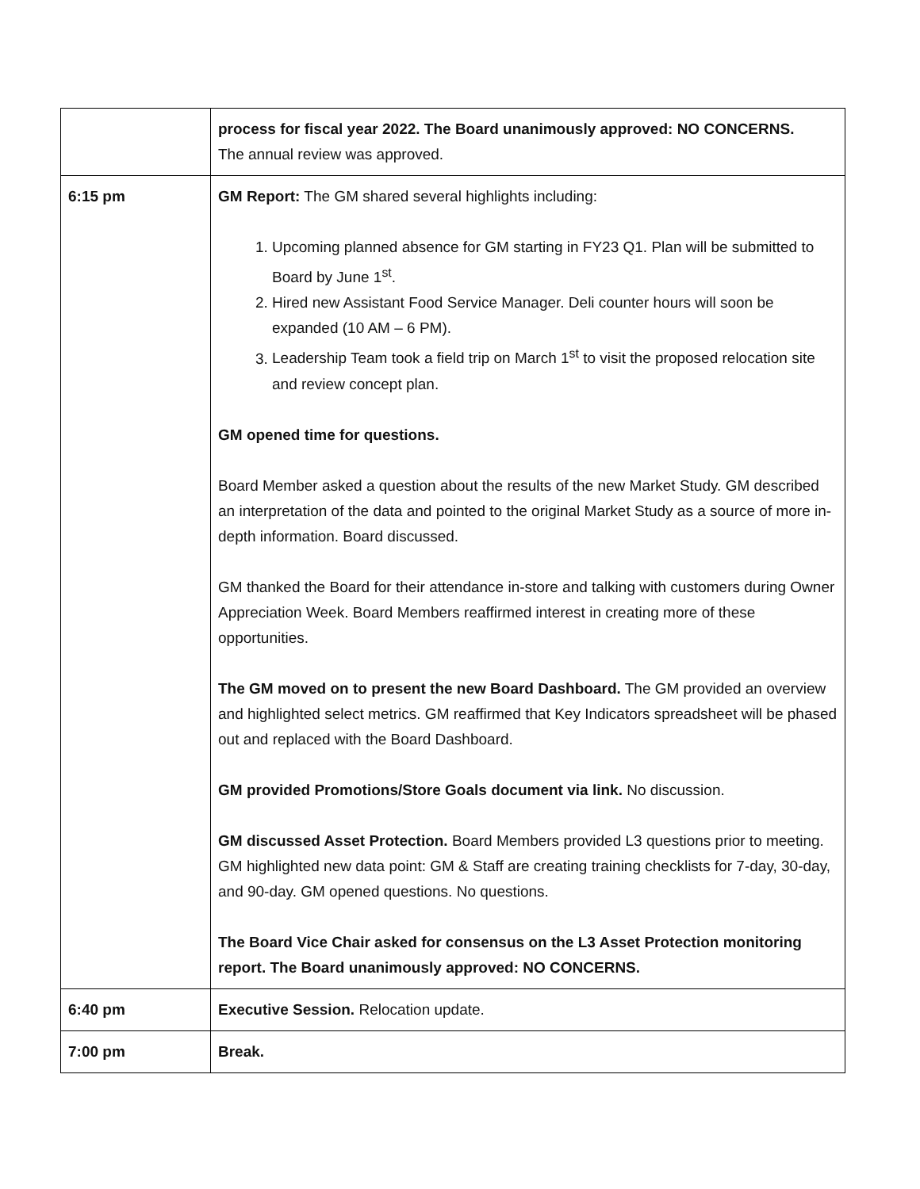| | process for fiscal year 2022. The Board unanimously approved: NO CONCERNS. The annual review was approved. |
| 6:15 pm | GM Report: The GM shared several highlights including: 1. Upcoming planned absence for GM starting in FY23 Q1. Plan will be submitted to Board by June 1<sup>st</sup>. 2. Hired new Assistant Food Service Manager. Deli counter hours will soon be expanded (10 AM – 6 PM). 3. Leadership Team took a field trip on March 1<sup>st</sup> to visit the proposed relocation site and review concept plan. GM opened time for questions. Board Member asked a question about the results of the new Market Study. GM described an interpretation of the data and pointed to the original Market Study as a source of more in-depth information. Board discussed. GM thanked the Board for their attendance in-store and talking with customers during Owner Appreciation Week. Board Members reaffirmed interest in creating more of these opportunities. The GM moved on to present the new Board Dashboard. The GM provided an overview and highlighted select metrics. GM reaffirmed that Key Indicators spreadsheet will be phased out and replaced with the Board Dashboard. GM provided Promotions/Store Goals document via link. No discussion. GM discussed Asset Protection. Board Members provided L3 questions prior to meeting. GM highlighted new data point: GM & Staff are creating training checklists for 7-day, 30-day, and 90-day. GM opened questions. No questions. The Board Vice Chair asked for consensus on the L3 Asset Protection monitoring report. The Board unanimously approved: NO CONCERNS. |
| 6:40 pm | Executive Session. Relocation update. |
| 7:00 pm | Break. |